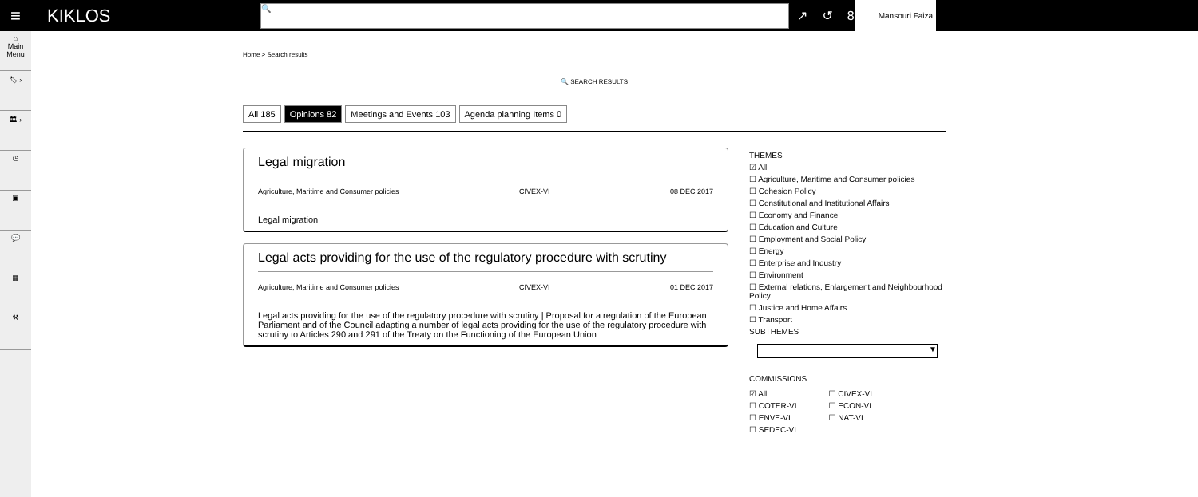≡ KIKLOS
🔍
↗ ↺ 8
Mansouri Faiza
⌂
Main Menu
🏷 ›
🏛 ›
◷
▣
💬
▦
⚒
Home > Search results
🔍 SEARCH RESULTS
All 185 Opinions 82 Meetings and Events 103 Agenda planning Items 0
Legal migration
Agriculture, Maritime and Consumer policies CIVEX-VI 08 DEC 2017
Legal migration
Legal acts providing for the use of the regulatory procedure with scrutiny
Agriculture, Maritime and Consumer policies CIVEX-VI 01 DEC 2017
Legal acts providing for the use of the regulatory procedure with scrutiny | Proposal for a regulation of the European Parliament and of the Council adapting a number of legal acts providing for the use of the regulatory procedure with scrutiny to Articles 290 and 291 of the Treaty on the Functioning of the European Union
THEMES
☑ All
☐ Agriculture, Maritime and Consumer policies
☐ Cohesion Policy
☐ Constitutional and Institutional Affairs
☐ Economy and Finance
☐ Education and Culture
☐ Employment and Social Policy
☐ Energy
☐ Enterprise and Industry
☐ Environment
☐ External relations, Enlargement and Neighbourhood Policy
☐ Justice and Home Affairs
☐ Transport
SUBTHEMES
▼
COMMISSIONS
☑ All
☐ COTER-VI
☐ ENVE-VI
☐ SEDEC-VI
☐ CIVEX-VI
☐ ECON-VI
☐ NAT-VI